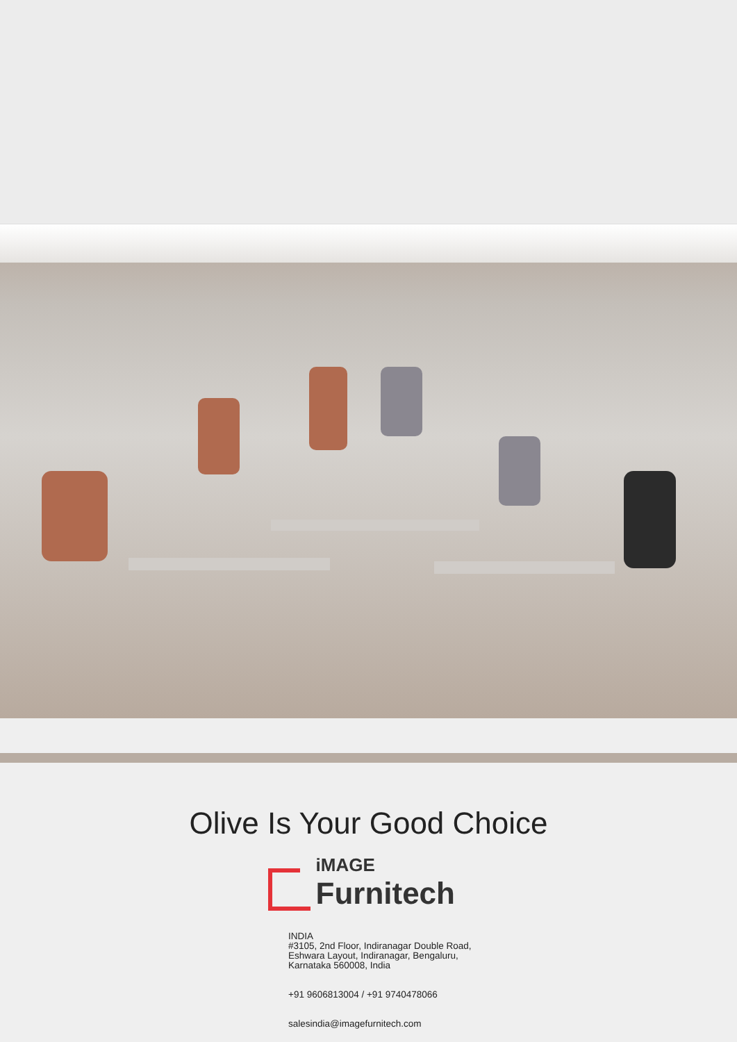Olive Is Your Good Choice
iMAGE
Furnitech
INDIA
#3105, 2nd Floor, Indiranagar Double Road,
Eshwara Layout, Indiranagar, Bengaluru,
Karnataka 560008, India
+91 9606813004 / +91 9740478066
salesindia@imagefurnitech.com